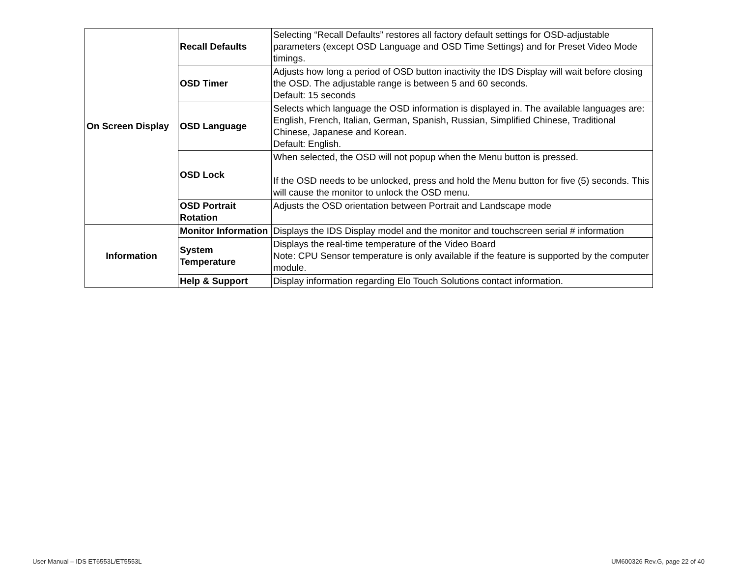| On Screen Display | Recall Defaults | Selecting “Recall Defaults” restores all factory default settings for OSD-adjustable parameters (except OSD Language and OSD Time Settings) and for Preset Video Mode timings. |
| | OSD Timer | Adjusts how long a period of OSD button inactivity the IDS Display will wait before closing the OSD. The adjustable range is between 5 and 60 seconds. Default: 15 seconds |
| | OSD Language | Selects which language the OSD information is displayed in. The available languages are: English, French, Italian, German, Spanish, Russian, Simplified Chinese, Traditional Chinese, Japanese and Korean. Default: English. |
| | OSD Lock | When selected, the OSD will not popup when the Menu button is pressed. If the OSD needs to be unlocked, press and hold the Menu button for five (5) seconds. This will cause the monitor to unlock the OSD menu. |
| | OSD Portrait Rotation | Adjusts the OSD orientation between Portrait and Landscape mode |
| Information | Monitor Information | Displays the IDS Display model and the monitor and touchscreen serial # information |
| | System Temperature | Displays the real-time temperature of the Video Board Note: CPU Sensor temperature is only available if the feature is supported by the computer module. |
| | Help & Support | Display information regarding Elo Touch Solutions contact information. |
User Manual – IDS ET6553L/ET5553L UM600326 Rev.G, page 22 of 40